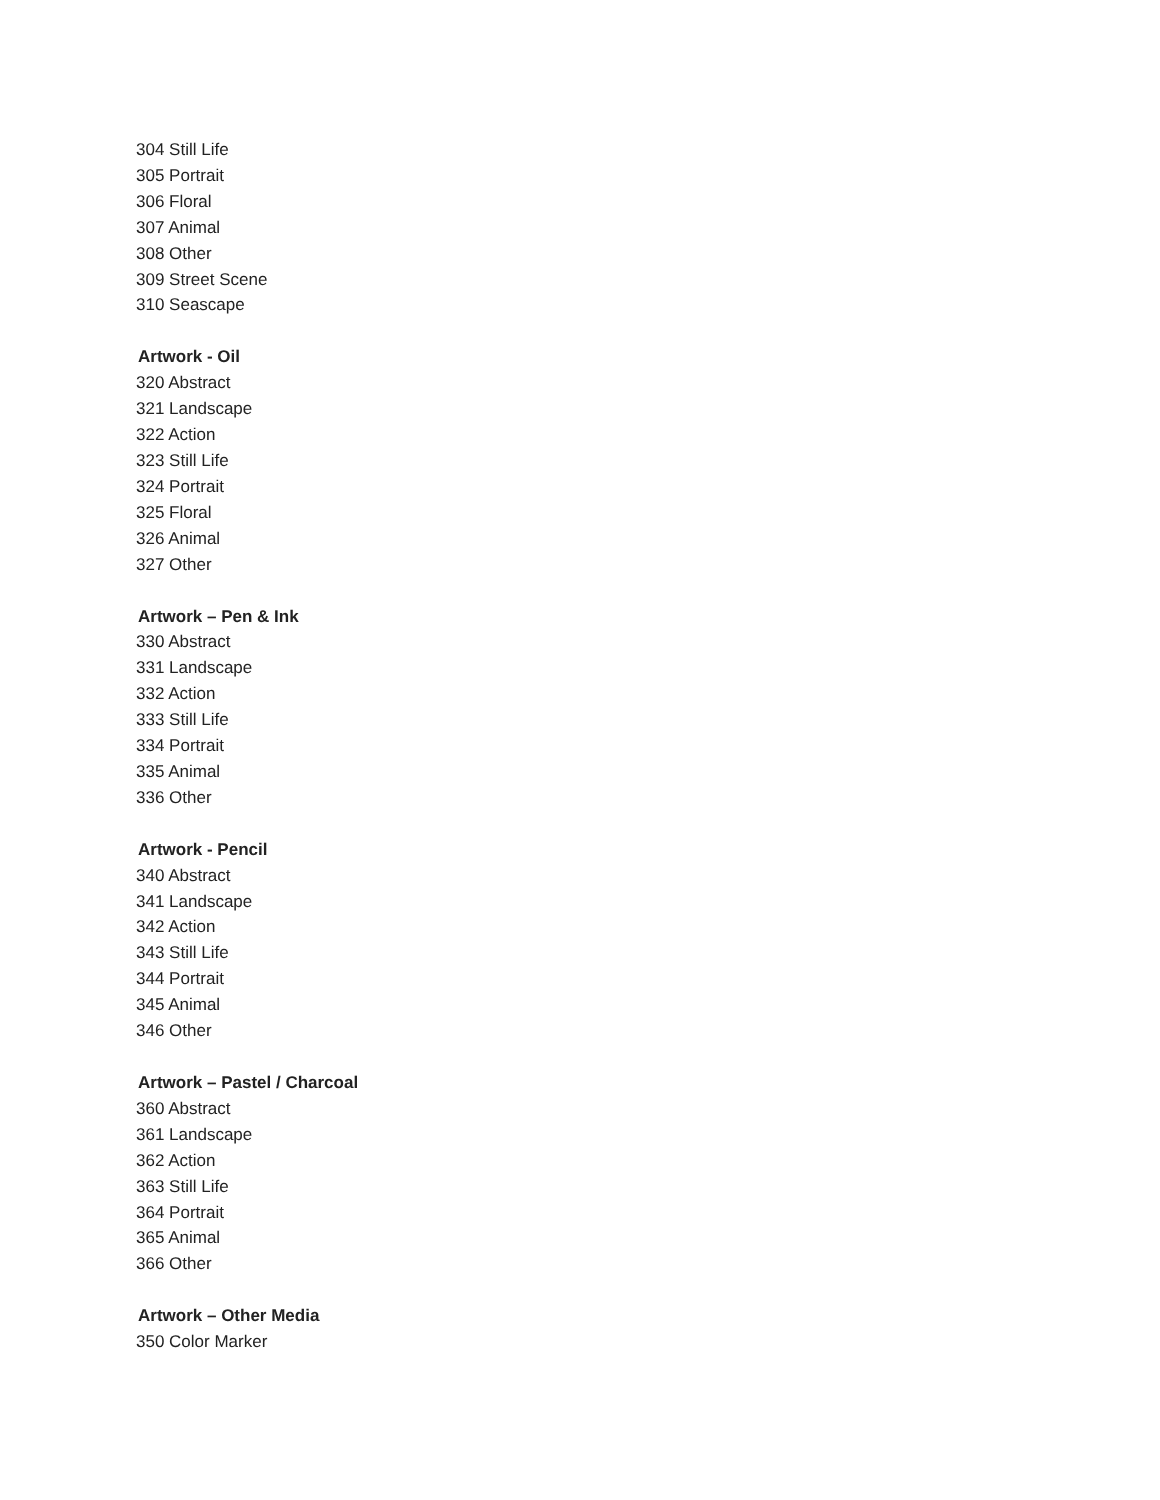304 Still Life
305 Portrait
306 Floral
307 Animal
308 Other
309 Street Scene
310 Seascape
Artwork - Oil
320 Abstract
321 Landscape
322 Action
323 Still Life
324 Portrait
325 Floral
326 Animal
327 Other
Artwork – Pen & Ink
330 Abstract
331 Landscape
332 Action
333 Still Life
334 Portrait
335 Animal
336 Other
Artwork - Pencil
340 Abstract
341 Landscape
342 Action
343 Still Life
344 Portrait
345 Animal
346 Other
Artwork – Pastel / Charcoal
360 Abstract
361 Landscape
362 Action
363 Still Life
364 Portrait
365 Animal
366 Other
Artwork – Other Media
350 Color Marker